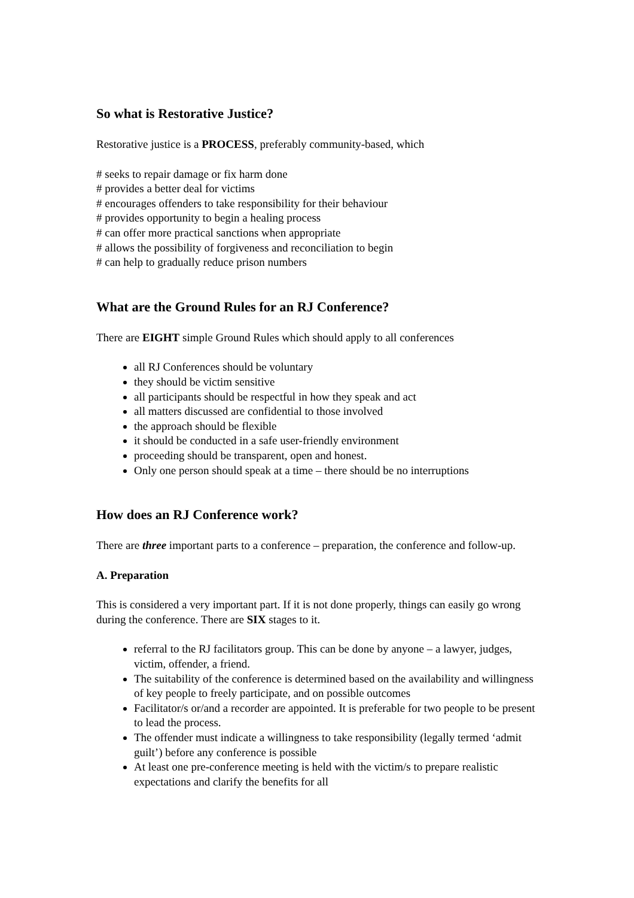So what is Restorative Justice?
Restorative justice is a PROCESS, preferably community-based, which
# seeks to repair damage or fix harm done
# provides a better deal for victims
# encourages offenders to take responsibility for their behaviour
# provides opportunity to begin a healing process
# can offer more practical sanctions when appropriate
# allows the possibility of forgiveness and reconciliation to begin
# can help to gradually reduce prison numbers
What are the Ground Rules for an RJ Conference?
There are EIGHT simple Ground Rules which should apply to all conferences
all RJ Conferences should be voluntary
they should be victim sensitive
all participants should be respectful in how they speak and act
all matters discussed are confidential to those involved
the approach should be flexible
it should be conducted in a safe user-friendly environment
proceeding should be transparent, open and honest.
Only one person should speak at a time – there should be no interruptions
How does an RJ Conference work?
There are three important parts to a conference – preparation, the conference and follow-up.
A. Preparation
This is considered a very important part. If it is not done properly, things can easily go wrong during the conference. There are SIX stages to it.
referral to the RJ facilitators group. This can be done by anyone – a lawyer, judges, victim, offender, a friend.
The suitability of the conference is determined based on the availability and willingness of key people to freely participate, and on possible outcomes
Facilitator/s or/and a recorder are appointed. It is preferable for two people to be present to lead the process.
The offender must indicate a willingness to take responsibility (legally termed ‘admit guilt’) before any conference is possible
At least one pre-conference meeting is held with the victim/s to prepare realistic expectations and clarify the benefits for all